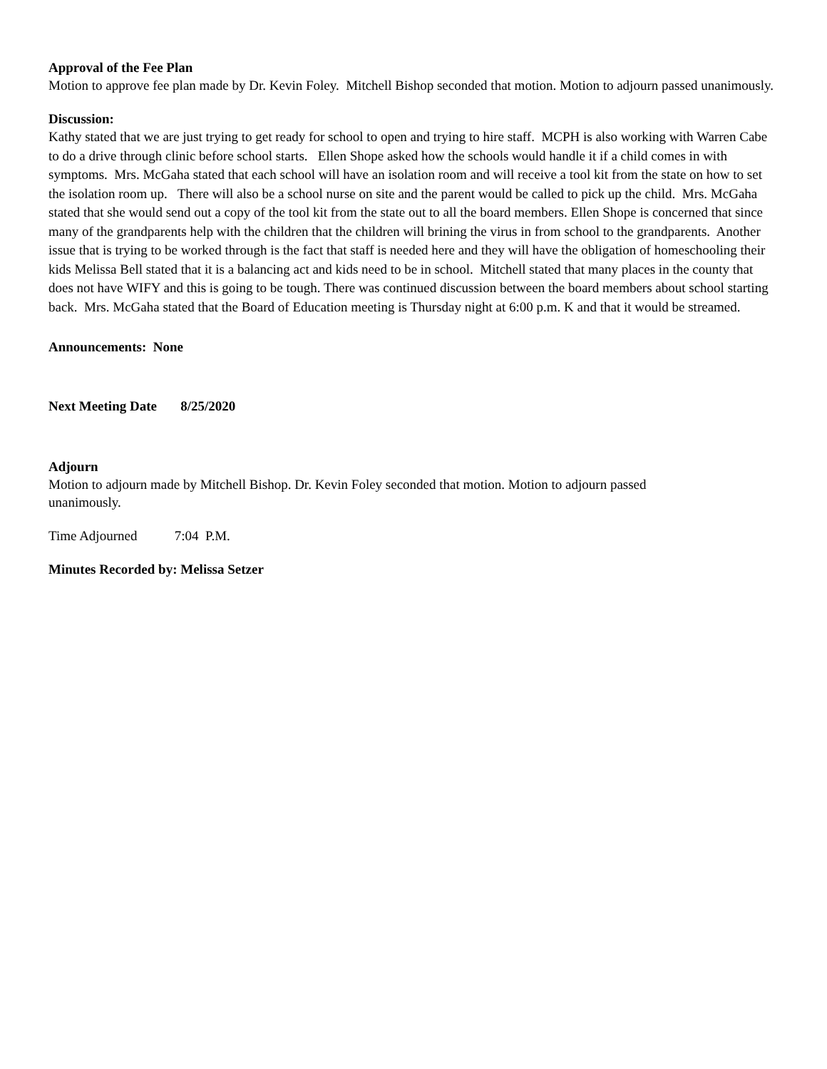Approval of the Fee Plan
Motion to approve fee plan made by Dr. Kevin Foley. Mitchell Bishop seconded that motion. Motion to adjourn passed unanimously.
Discussion:
Kathy stated that we are just trying to get ready for school to open and trying to hire staff. MCPH is also working with Warren Cabe to do a drive through clinic before school starts. Ellen Shope asked how the schools would handle it if a child comes in with symptoms. Mrs. McGaha stated that each school will have an isolation room and will receive a tool kit from the state on how to set the isolation room up. There will also be a school nurse on site and the parent would be called to pick up the child. Mrs. McGaha stated that she would send out a copy of the tool kit from the state out to all the board members. Ellen Shope is concerned that since many of the grandparents help with the children that the children will brining the virus in from school to the grandparents. Another issue that is trying to be worked through is the fact that staff is needed here and they will have the obligation of homeschooling their kids Melissa Bell stated that it is a balancing act and kids need to be in school. Mitchell stated that many places in the county that does not have WIFY and this is going to be tough. There was continued discussion between the board members about school starting back. Mrs. McGaha stated that the Board of Education meeting is Thursday night at 6:00 p.m. K and that it would be streamed.
Announcements: None
Next Meeting Date 8/25/2020
Adjourn
Motion to adjourn made by Mitchell Bishop. Dr. Kevin Foley seconded that motion. Motion to adjourn passed
unanimously.
Time Adjourned 7:04 P.M.
Minutes Recorded by: Melissa Setzer